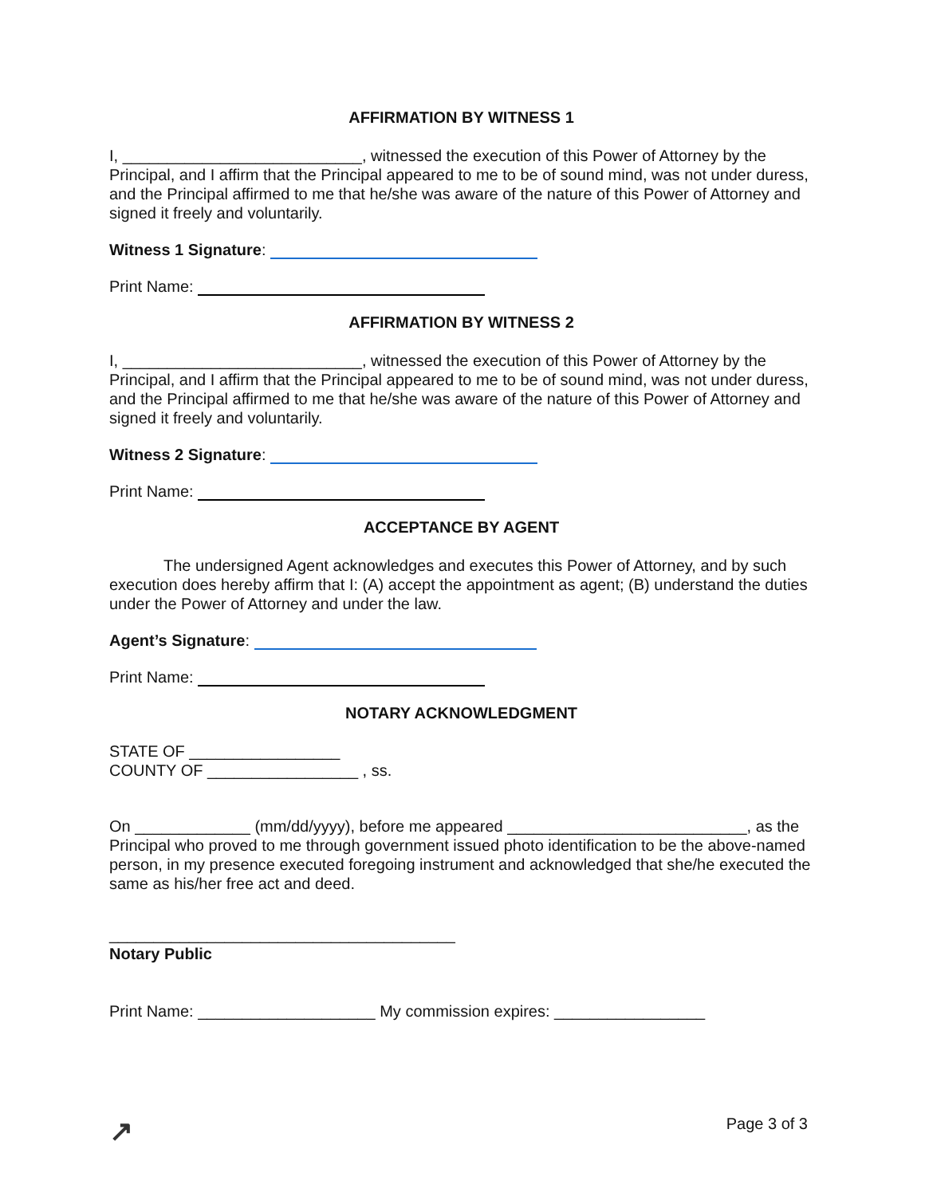AFFIRMATION BY WITNESS 1
I, ___________________________, witnessed the execution of this Power of Attorney by the Principal, and I affirm that the Principal appeared to me to be of sound mind, was not under duress, and the Principal affirmed to me that he/she was aware of the nature of this Power of Attorney and signed it freely and voluntarily.
Witness 1 Signature:
Print Name:
AFFIRMATION BY WITNESS 2
I, ___________________________, witnessed the execution of this Power of Attorney by the Principal, and I affirm that the Principal appeared to me to be of sound mind, was not under duress, and the Principal affirmed to me that he/she was aware of the nature of this Power of Attorney and signed it freely and voluntarily.
Witness 2 Signature:
Print Name:
ACCEPTANCE BY AGENT
The undersigned Agent acknowledges and executes this Power of Attorney, and by such execution does hereby affirm that I: (A) accept the appointment as agent; (B) understand the duties under the Power of Attorney and under the law.
Agent’s Signature:
Print Name:
NOTARY ACKNOWLEDGMENT
STATE OF _________________
COUNTY OF _________________ , ss.
On _____________ (mm/dd/yyyy), before me appeared ___________________________, as the Principal who proved to me through government issued photo identification to be the above-named person, in my presence executed foregoing instrument and acknowledged that she/he executed the same as his/her free act and deed.
_______________________________________
Notary Public
Print Name: ____________________ My commission expires: _________________
↗ Page 3 of 3